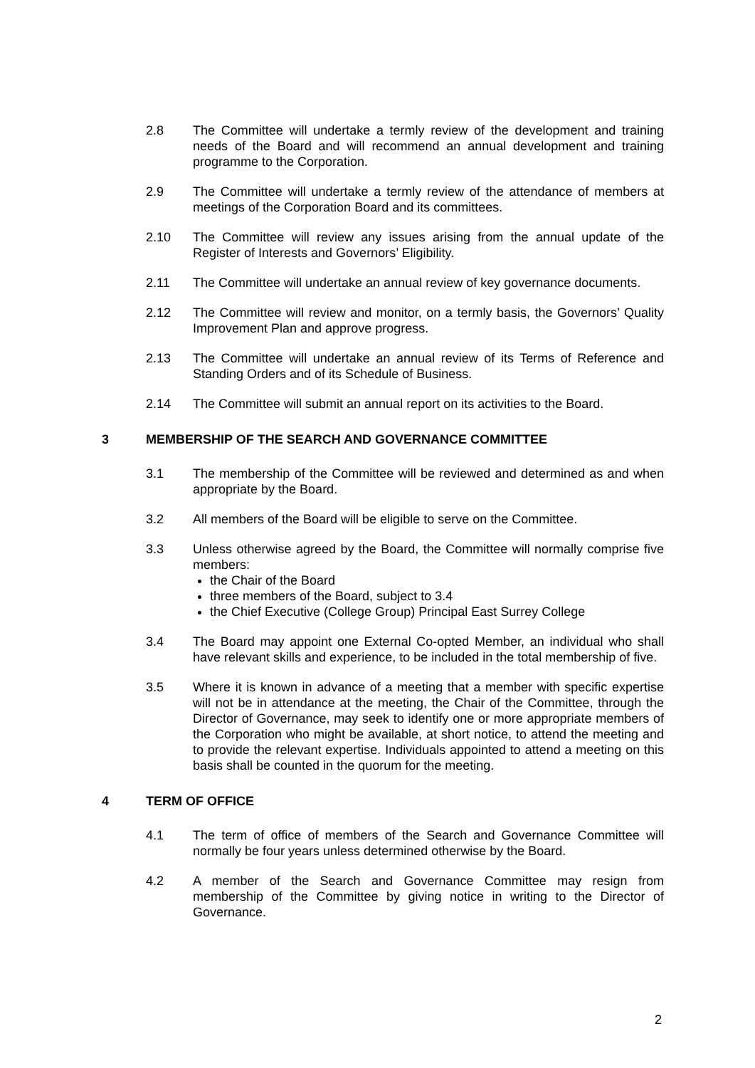2.8 The Committee will undertake a termly review of the development and training needs of the Board and will recommend an annual development and training programme to the Corporation.
2.9 The Committee will undertake a termly review of the attendance of members at meetings of the Corporation Board and its committees.
2.10 The Committee will review any issues arising from the annual update of the Register of Interests and Governors’ Eligibility.
2.11 The Committee will undertake an annual review of key governance documents.
2.12 The Committee will review and monitor, on a termly basis, the Governors’ Quality Improvement Plan and approve progress.
2.13 The Committee will undertake an annual review of its Terms of Reference and Standing Orders and of its Schedule of Business.
2.14 The Committee will submit an annual report on its activities to the Board.
3 MEMBERSHIP OF THE SEARCH AND GOVERNANCE COMMITTEE
3.1 The membership of the Committee will be reviewed and determined as and when appropriate by the Board.
3.2 All members of the Board will be eligible to serve on the Committee.
3.3 Unless otherwise agreed by the Board, the Committee will normally comprise five members:
the Chair of the Board
three members of the Board, subject to 3.4
the Chief Executive (College Group) Principal East Surrey College
3.4 The Board may appoint one External Co-opted Member, an individual who shall have relevant skills and experience, to be included in the total membership of five.
3.5 Where it is known in advance of a meeting that a member with specific expertise will not be in attendance at the meeting, the Chair of the Committee, through the Director of Governance, may seek to identify one or more appropriate members of the Corporation who might be available, at short notice, to attend the meeting and to provide the relevant expertise. Individuals appointed to attend a meeting on this basis shall be counted in the quorum for the meeting.
4 TERM OF OFFICE
4.1 The term of office of members of the Search and Governance Committee will normally be four years unless determined otherwise by the Board.
4.2 A member of the Search and Governance Committee may resign from membership of the Committee by giving notice in writing to the Director of Governance.
2